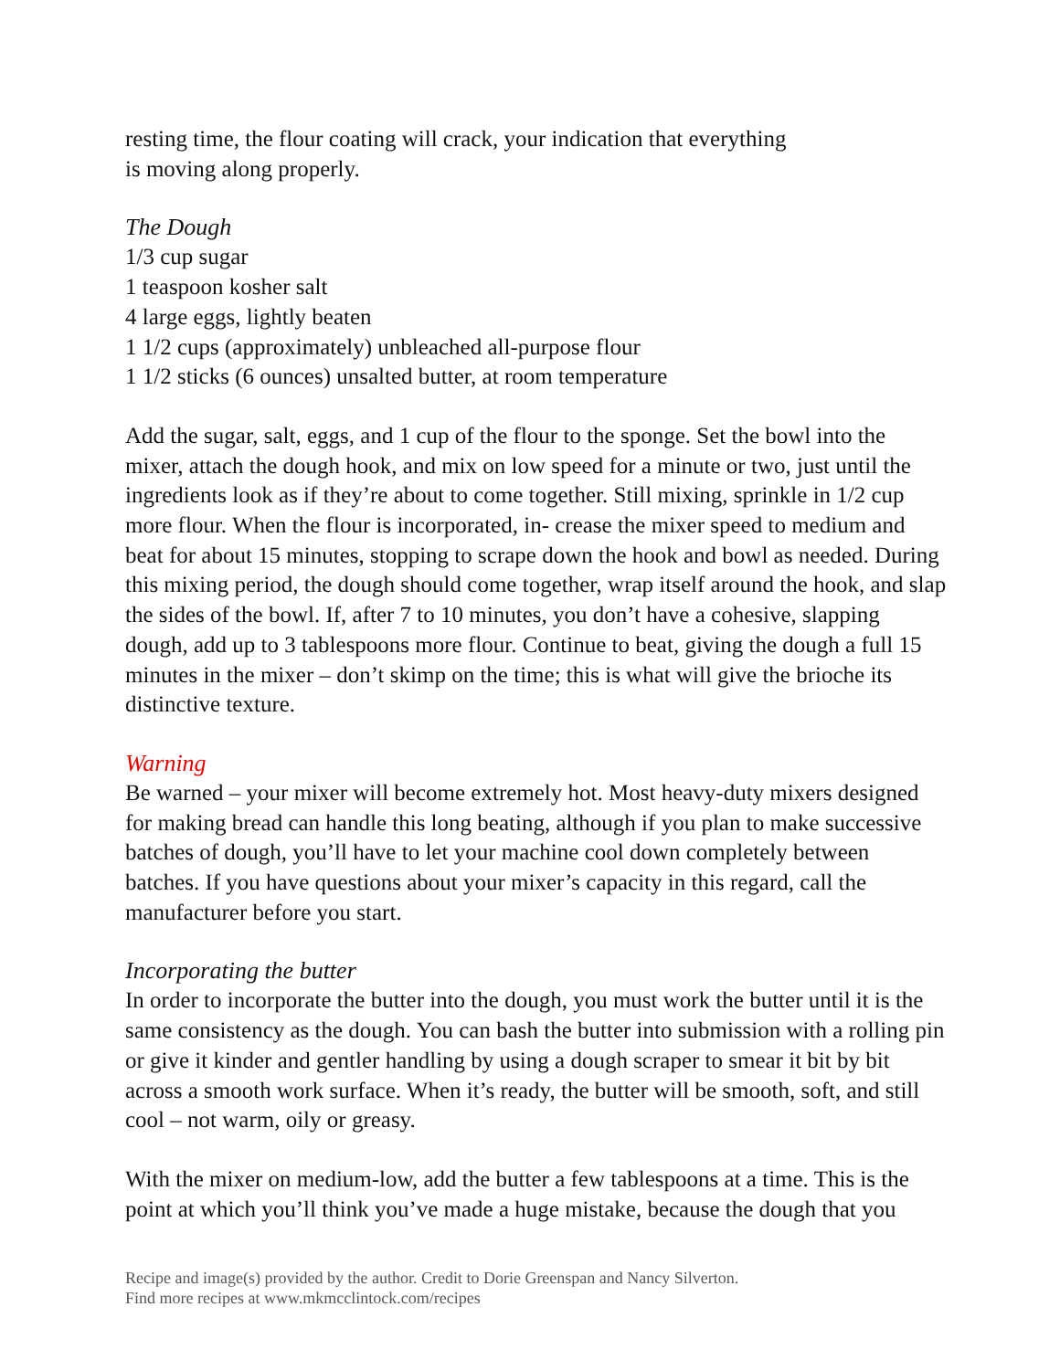resting time, the flour coating will crack, your indication that everything
is moving along properly.
The Dough
1/3 cup sugar
1 teaspoon kosher salt
4 large eggs, lightly beaten
1 1/2 cups (approximately) unbleached all-purpose flour
1 1/2 sticks (6 ounces) unsalted butter, at room temperature
Add the sugar, salt, eggs, and 1 cup of the flour to the sponge. Set the bowl into the mixer, attach the dough hook, and mix on low speed for a minute or two, just until the ingredients look as if they’re about to come together. Still mixing, sprinkle in 1/2 cup more flour. When the flour is incorporated, in- crease the mixer speed to medium and beat for about 15 minutes, stopping to scrape down the hook and bowl as needed. During this mixing period, the dough should come together, wrap itself around the hook, and slap the sides of the bowl. If, after 7 to 10 minutes, you don’t have a cohesive, slapping dough, add up to 3 tablespoons more flour. Continue to beat, giving the dough a full 15 minutes in the mixer – don’t skimp on the time; this is what will give the brioche its distinctive texture.
Warning
Be warned – your mixer will become extremely hot. Most heavy-duty mixers designed for making bread can handle this long beating, although if you plan to make successive batches of dough, you’ll have to let your machine cool down completely between batches. If you have questions about your mixer’s capacity in this regard, call the manufacturer before you start.
Incorporating the butter
In order to incorporate the butter into the dough, you must work the butter until it is the same consistency as the dough. You can bash the butter into submission with a rolling pin or give it kinder and gentler handling by using a dough scraper to smear it bit by bit across a smooth work surface. When it’s ready, the butter will be smooth, soft, and still cool – not warm, oily or greasy.
With the mixer on medium-low, add the butter a few tablespoons at a time. This is the point at which you’ll think you’ve made a huge mistake, because the dough that you
Recipe and image(s) provided by the author. Credit to Dorie Greenspan and Nancy Silverton.
Find more recipes at www.mkmcclintock.com/recipes